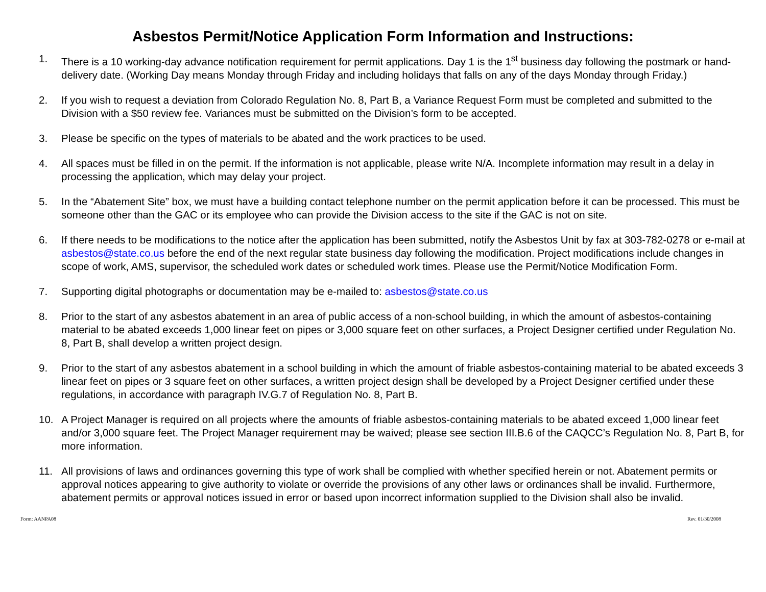Asbestos Permit/Notice Application Form Information and Instructions:
1. There is a 10 working-day advance notification requirement for permit applications. Day 1 is the 1<sup>st</sup> business day following the postmark or hand-delivery date. (Working Day means Monday through Friday and including holidays that falls on any of the days Monday through Friday.)
2. If you wish to request a deviation from Colorado Regulation No. 8, Part B, a Variance Request Form must be completed and submitted to the Division with a $50 review fee. Variances must be submitted on the Division’s form to be accepted.
3. Please be specific on the types of materials to be abated and the work practices to be used.
4. All spaces must be filled in on the permit. If the information is not applicable, please write N/A. Incomplete information may result in a delay in processing the application, which may delay your project.
5. In the “Abatement Site” box, we must have a building contact telephone number on the permit application before it can be processed. This must be someone other than the GAC or its employee who can provide the Division access to the site if the GAC is not on site.
6. If there needs to be modifications to the notice after the application has been submitted, notify the Asbestos Unit by fax at 303-782-0278 or e-mail at asbestos@state.co.us before the end of the next regular state business day following the modification. Project modifications include changes in scope of work, AMS, supervisor, the scheduled work dates or scheduled work times. Please use the Permit/Notice Modification Form.
7. Supporting digital photographs or documentation may be e-mailed to: asbestos@state.co.us
8. Prior to the start of any asbestos abatement in an area of public access of a non-school building, in which the amount of asbestos-containing material to be abated exceeds 1,000 linear feet on pipes or 3,000 square feet on other surfaces, a Project Designer certified under Regulation No. 8, Part B, shall develop a written project design.
9. Prior to the start of any asbestos abatement in a school building in which the amount of friable asbestos-containing material to be abated exceeds 3 linear feet on pipes or 3 square feet on other surfaces, a written project design shall be developed by a Project Designer certified under these regulations, in accordance with paragraph IV.G.7 of Regulation No. 8, Part B.
10. A Project Manager is required on all projects where the amounts of friable asbestos-containing materials to be abated exceed 1,000 linear feet and/or 3,000 square feet. The Project Manager requirement may be waived; please see section III.B.6 of the CAQCC’s Regulation No. 8, Part B, for more information.
11. All provisions of laws and ordinances governing this type of work shall be complied with whether specified herein or not. Abatement permits or approval notices appearing to give authority to violate or override the provisions of any other laws or ordinances shall be invalid. Furthermore, abatement permits or approval notices issued in error or based upon incorrect information supplied to the Division shall also be invalid.
Form: AANPA08 Rev. 01/30/2008